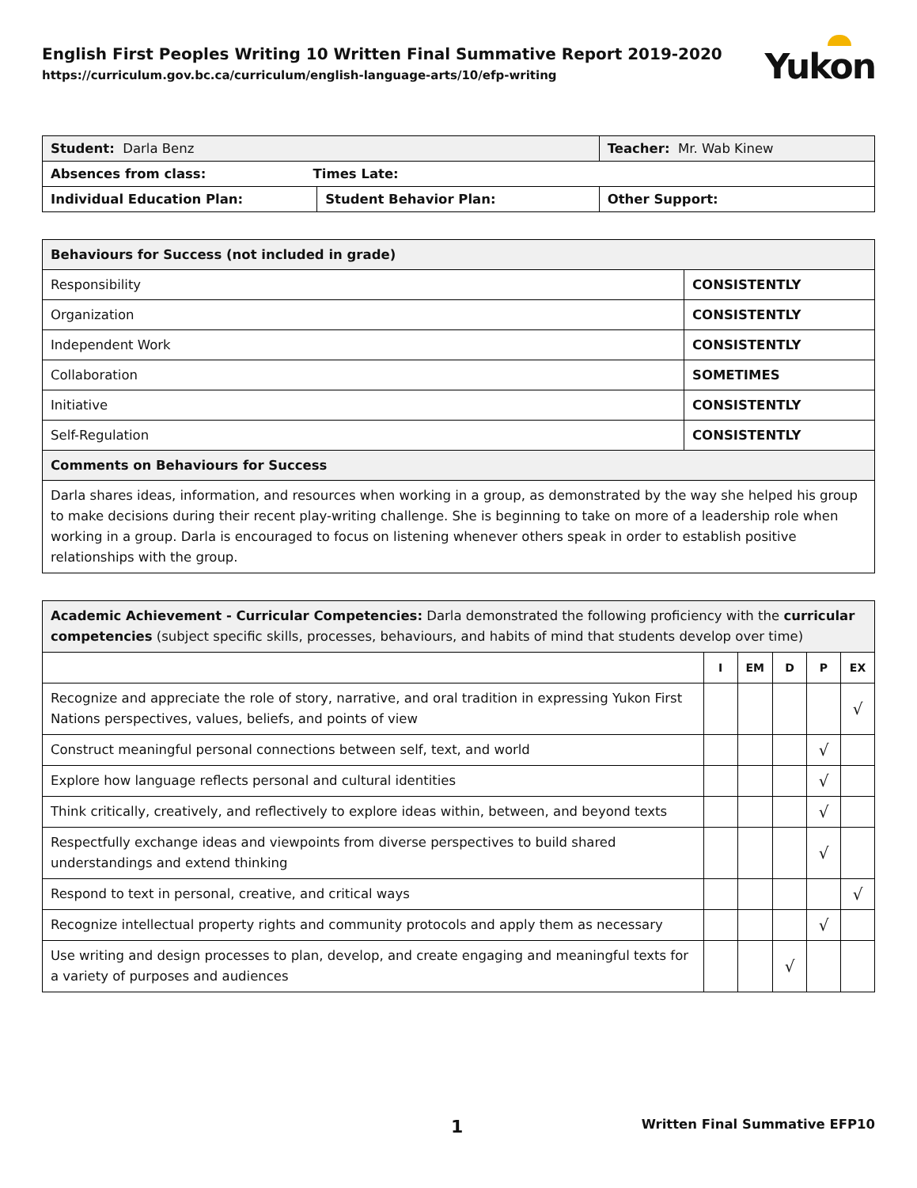English First Peoples Writing 10 Written Final Summative Report 2019-2020
https://curriculum.gov.bc.ca/curriculum/english-language-arts/10/efp-writing
Yukon
| Student: Darla Benz | | Teacher: Mr. Wab Kinew | |
| Absences from class: Times Late: | | | |
| Individual Education Plan: | Student Behavior Plan: | | Other Support: |
| Behaviours for Success (not included in grade) | |
| Responsibility | CONSISTENTLY |
| Organization | CONSISTENTLY |
| Independent Work | CONSISTENTLY |
| Collaboration | SOMETIMES |
| Initiative | CONSISTENTLY |
| Self-Regulation | CONSISTENTLY |
| Comments on Behaviours for Success | |
| Darla shares ideas, information, and resources when working in a group, as demonstrated by the way she helped his group to make decisions during their recent play-writing challenge. She is beginning to take on more of a leadership role when working in a group. Darla is encouraged to focus on listening whenever others speak in order to establish positive relationships with the group. | |
| Academic Achievement - Curricular Competencies: Darla demonstrated the following proficiency with the curricular competencies (subject specific skills, processes, behaviours, and habits of mind that students develop over time) | | | | | |
| | I | EM | D | P | EX |
| Recognize and appreciate the role of story, narrative, and oral tradition in expressing Yukon First Nations perspectives, values, beliefs, and points of view | | | | | √ |
| Construct meaningful personal connections between self, text, and world | | | | √ | |
| Explore how language reflects personal and cultural identities | | | | √ | |
| Think critically, creatively, and reflectively to explore ideas within, between, and beyond texts | | | | √ | |
| Respectfully exchange ideas and viewpoints from diverse perspectives to build shared understandings and extend thinking | | | | √ | |
| Respond to text in personal, creative, and critical ways | | | | | √ |
| Recognize intellectual property rights and community protocols and apply them as necessary | | | | √ | |
| Use writing and design processes to plan, develop, and create engaging and meaningful texts for a variety of purposes and audiences | | | √ | | |
1 Written Final Summative EFP10